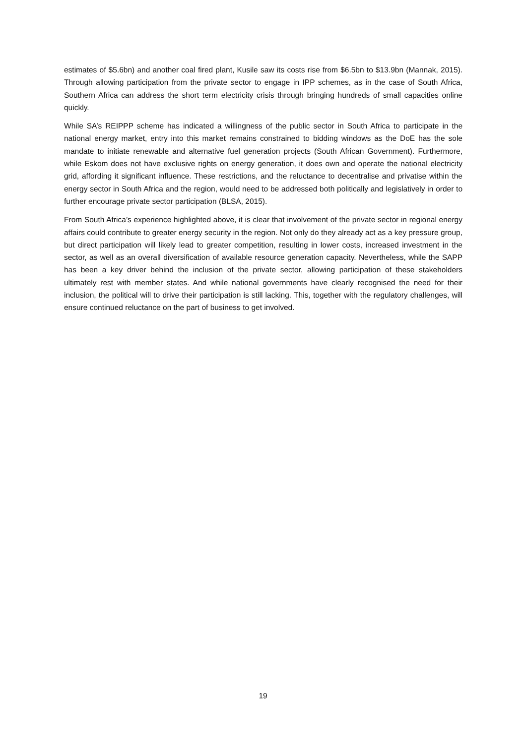estimates of $5.6bn) and another coal fired plant, Kusile saw its costs rise from $6.5bn to $13.9bn (Mannak, 2015). Through allowing participation from the private sector to engage in IPP schemes, as in the case of South Africa, Southern Africa can address the short term electricity crisis through bringing hundreds of small capacities online quickly.
While SA’s REIPPP scheme has indicated a willingness of the public sector in South Africa to participate in the national energy market, entry into this market remains constrained to bidding windows as the DoE has the sole mandate to initiate renewable and alternative fuel generation projects (South African Government). Furthermore, while Eskom does not have exclusive rights on energy generation, it does own and operate the national electricity grid, affording it significant influence. These restrictions, and the reluctance to decentralise and privatise within the energy sector in South Africa and the region, would need to be addressed both politically and legislatively in order to further encourage private sector participation (BLSA, 2015).
From South Africa’s experience highlighted above, it is clear that involvement of the private sector in regional energy affairs could contribute to greater energy security in the region. Not only do they already act as a key pressure group, but direct participation will likely lead to greater competition, resulting in lower costs, increased investment in the sector, as well as an overall diversification of available resource generation capacity. Nevertheless, while the SAPP has been a key driver behind the inclusion of the private sector, allowing participation of these stakeholders ultimately rest with member states. And while national governments have clearly recognised the need for their inclusion, the political will to drive their participation is still lacking. This, together with the regulatory challenges, will ensure continued reluctance on the part of business to get involved.
19